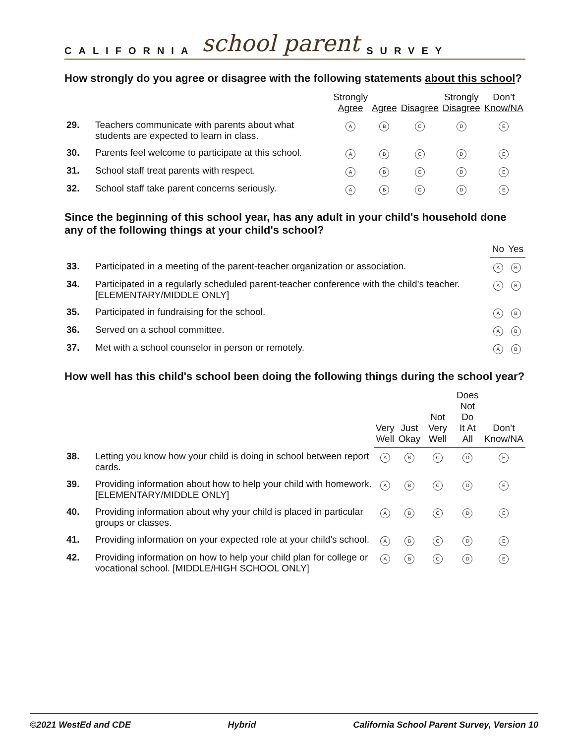CALIFORNIA school parent SURVEY
How strongly do you agree or disagree with the following statements about this school?
| | | Strongly Agree | Agree | Disagree | Strongly Disagree | Don’t Know/NA |
| --- | --- | --- | --- | --- | --- | --- |
| 29. | Teachers communicate with parents about what students are expected to learn in class. | A | B | C | D | E |
| 30. | Parents feel welcome to participate at this school. | A | B | C | D | E |
| 31. | School staff treat parents with respect. | A | B | C | D | E |
| 32. | School staff take parent concerns seriously. | A | B | C | D | E |
Since the beginning of this school year, has any adult in your child's household done any of the following things at your child's school?
| | | No | Yes |
| --- | --- | --- | --- |
| 33. | Participated in a meeting of the parent-teacher organization or association. | A | B |
| 34. | Participated in a regularly scheduled parent-teacher conference with the child’s teacher. [ELEMENTARY/MIDDLE ONLY] | A | B |
| 35. | Participated in fundraising for the school. | A | B |
| 36. | Served on a school committee. | A | B |
| 37. | Met with a school counselor in person or remotely. | A | B |
How well has this child's school been doing the following things during the school year?
| | | Very Well | Just Okay | Not Very Well | Does Not Do It At All | Don’t Know/NA |
| --- | --- | --- | --- | --- | --- | --- |
| 38. | Letting you know how your child is doing in school between report cards. | A | B | C | D | E |
| 39. | Providing information about how to help your child with homework. [ELEMENTARY/MIDDLE ONLY] | A | B | C | D | E |
| 40. | Providing information about why your child is placed in particular groups or classes. | A | B | C | D | E |
| 41. | Providing information on your expected role at your child’s school. | A | B | C | D | E |
| 42. | Providing information on how to help your child plan for college or vocational school. [MIDDLE/HIGH SCHOOL ONLY] | A | B | C | D | E |
©2021 WestEd and CDE Hybrid California School Parent Survey, Version 10